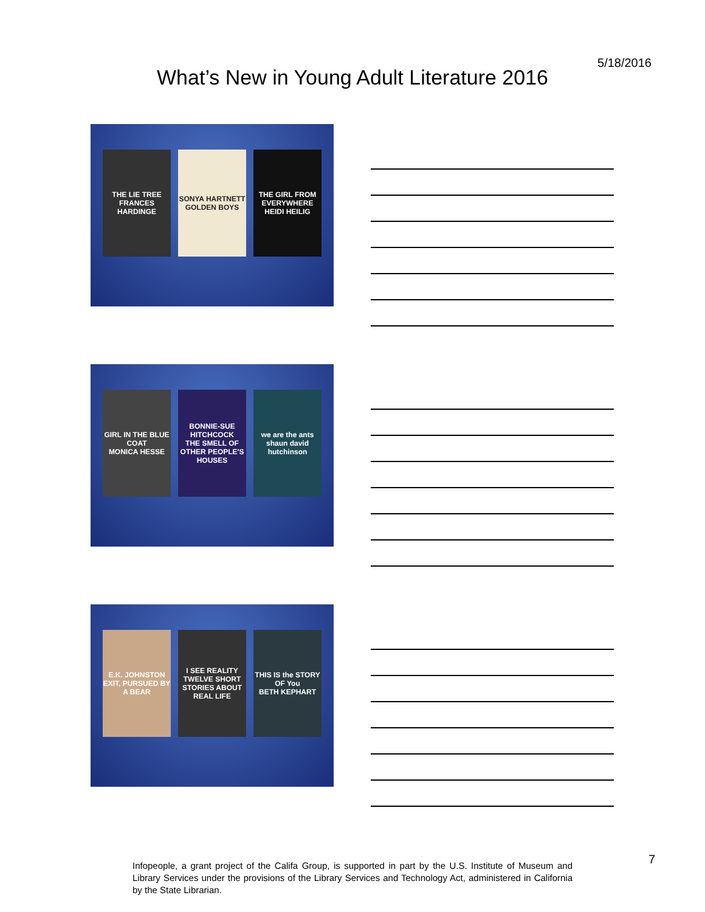5/18/2016
What’s New in Young Adult Literature 2016
THE LIE TREE
FRANCES HARDINGE
SONYA HARTNETT
GOLDEN BOYS
THE GIRL FROM EVERYWHERE
HEIDI HEILIG
GIRL IN THE BLUE COAT
MONICA HESSE
BONNIE-SUE HITCHCOCK
THE SMELL OF OTHER PEOPLE'S HOUSES
we are the ants
shaun david hutchinson
E.K. JOHNSTON
EXIT, PURSUED BY A BEAR
I SEE REALITY
TWELVE SHORT STORIES ABOUT REAL LIFE
THIS IS the STORY OF You
BETH KEPHART
Infopeople, a grant project of the Califa Group, is supported in part by the U.S. Institute of Museum and Library Services under the provisions of the Library Services and Technology Act, administered in California by the State Librarian.
7